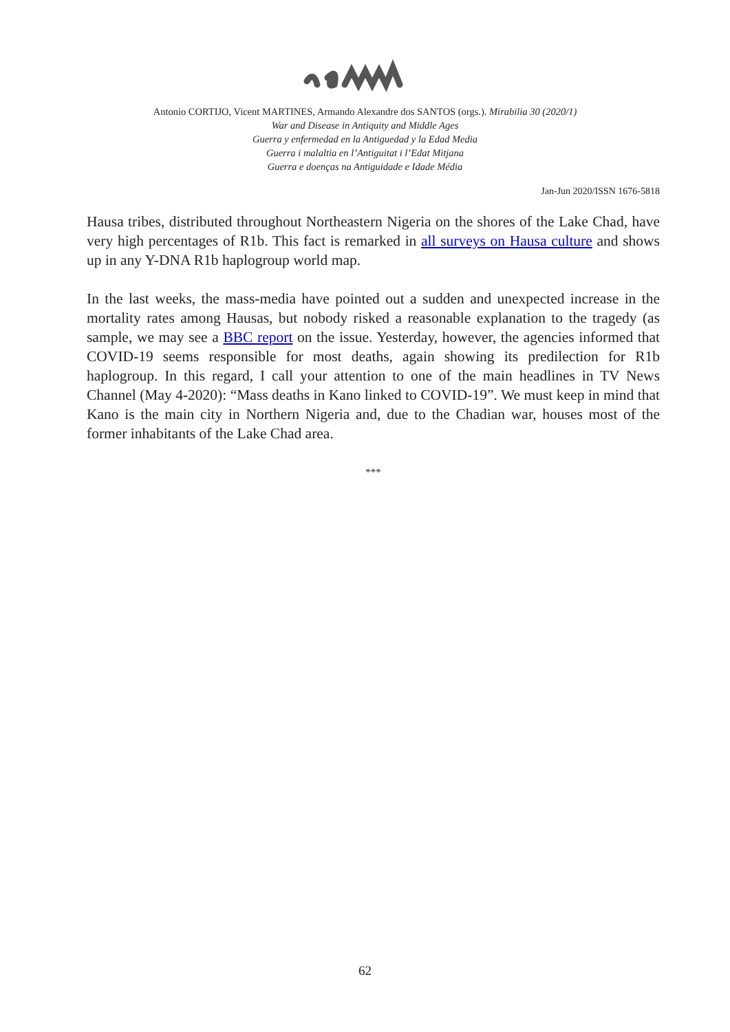Antonio CORTIJO, Vicent MARTINES, Armando Alexandre dos SANTOS (orgs.). Mirabilia 30 (2020/1)
War and Disease in Antiquity and Middle Ages
Guerra y enfermedad en la Antiguedad y la Edad Media
Guerra i malaltia en l’Antiguitat i l’Edat Mitjana
Guerra e doenças na Antiguidade e Idade Média
Jan-Jun 2020/ISSN 1676-5818
Hausa tribes, distributed throughout Northeastern Nigeria on the shores of the Lake Chad, have very high percentages of R1b. This fact is remarked in all surveys on Hausa culture and shows up in any Y-DNA R1b haplogroup world map.
In the last weeks, the mass-media have pointed out a sudden and unexpected increase in the mortality rates among Hausas, but nobody risked a reasonable explanation to the tragedy (as sample, we may see a BBC report on the issue. Yesterday, however, the agencies informed that COVID-19 seems responsible for most deaths, again showing its predilection for R1b haplogroup. In this regard, I call your attention to one of the main headlines in TV News Channel (May 4-2020): “Mass deaths in Kano linked to COVID-19”. We must keep in mind that Kano is the main city in Northern Nigeria and, due to the Chadian war, houses most of the former inhabitants of the Lake Chad area.
***
62